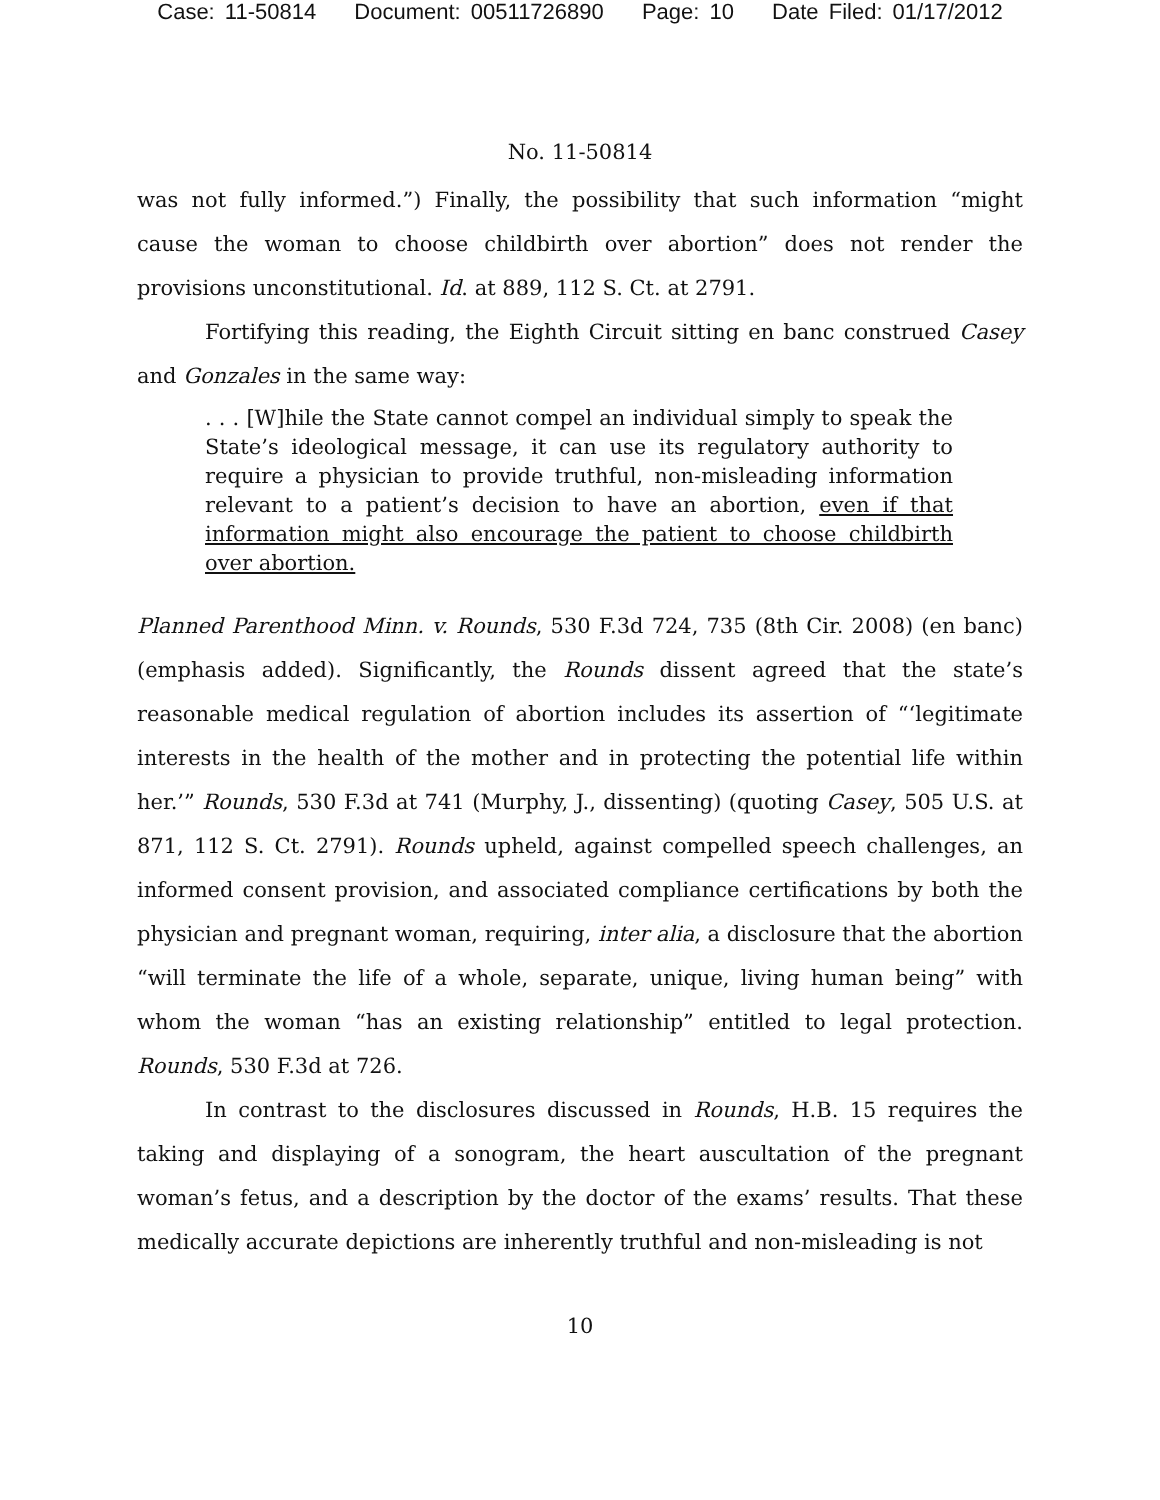Case: 11-50814 Document: 00511726890 Page: 10 Date Filed: 01/17/2012
No. 11-50814
was not fully informed.”) Finally, the possibility that such information “might cause the woman to choose childbirth over abortion” does not render the provisions unconstitutional. Id. at 889, 112 S. Ct. at 2791.
Fortifying this reading, the Eighth Circuit sitting en banc construed Casey and Gonzales in the same way:
. . . [W]hile the State cannot compel an individual simply to speak the State’s ideological message, it can use its regulatory authority to require a physician to provide truthful, non-misleading information relevant to a patient’s decision to have an abortion, even if that information might also encourage the patient to choose childbirth over abortion.
Planned Parenthood Minn. v. Rounds, 530 F.3d 724, 735 (8th Cir. 2008) (en banc) (emphasis added). Significantly, the Rounds dissent agreed that the state’s reasonable medical regulation of abortion includes its assertion of “‘legitimate interests in the health of the mother and in protecting the potential life within her.’” Rounds, 530 F.3d at 741 (Murphy, J., dissenting) (quoting Casey, 505 U.S. at 871, 112 S. Ct. 2791). Rounds upheld, against compelled speech challenges, an informed consent provision, and associated compliance certifications by both the physician and pregnant woman, requiring, inter alia, a disclosure that the abortion “will terminate the life of a whole, separate, unique, living human being” with whom the woman “has an existing relationship” entitled to legal protection. Rounds, 530 F.3d at 726.
In contrast to the disclosures discussed in Rounds, H.B. 15 requires the taking and displaying of a sonogram, the heart auscultation of the pregnant woman’s fetus, and a description by the doctor of the exams’ results. That these medically accurate depictions are inherently truthful and non-misleading is not
10